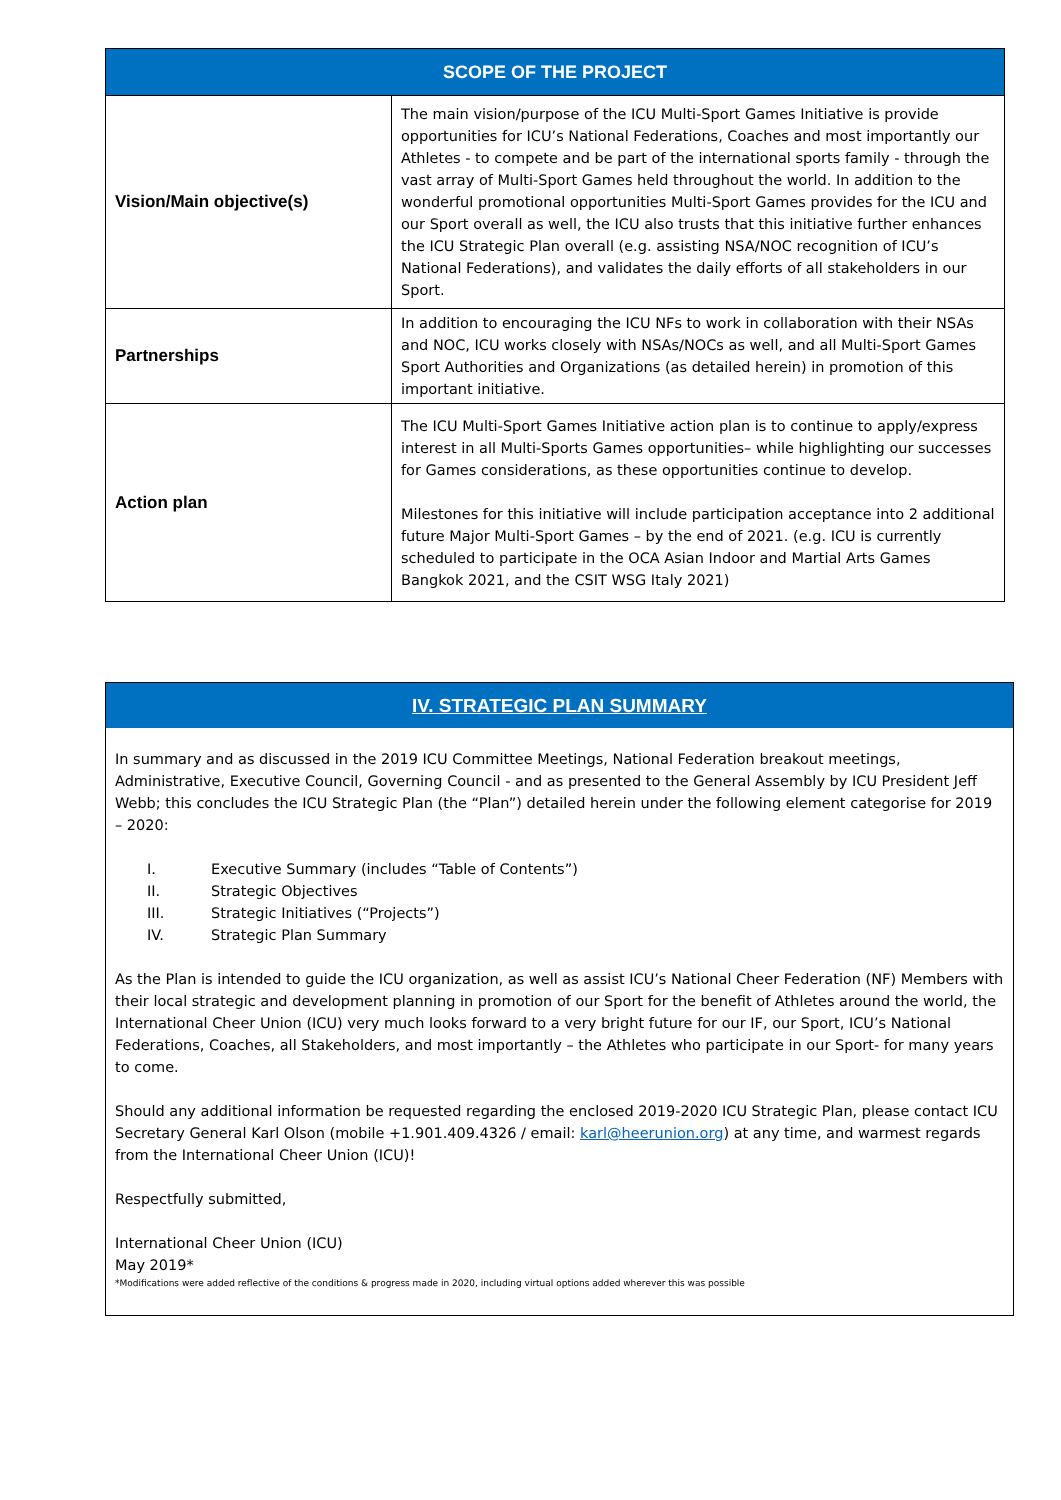| SCOPE OF THE PROJECT | |
| --- | --- |
| Vision/Main objective(s) | The main vision/purpose of the ICU Multi-Sport Games Initiative is provide opportunities for ICU’s National Federations, Coaches and most importantly our Athletes - to compete and be part of the international sports family - through the vast array of Multi-Sport Games held throughout the world. In addition to the wonderful promotional opportunities Multi-Sport Games provides for the ICU and our Sport overall as well, the ICU also trusts that this initiative further enhances the ICU Strategic Plan overall (e.g. assisting NSA/NOC recognition of ICU’s National Federations), and validates the daily efforts of all stakeholders in our Sport. |
| Partnerships | In addition to encouraging the ICU NFs to work in collaboration with their NSAs and NOC, ICU works closely with NSAs/NOCs as well, and all Multi-Sport Games Sport Authorities and Organizations (as detailed herein) in promotion of this important initiative. |
| Action plan | The ICU Multi-Sport Games Initiative action plan is to continue to apply/express interest in all Multi-Sports Games opportunities– while highlighting our successes for Games considerations, as these opportunities continue to develop. Milestones for this initiative will include participation acceptance into 2 additional future Major Multi-Sport Games – by the end of 2021. (e.g. ICU is currently scheduled to participate in the OCA Asian Indoor and Martial Arts Games Bangkok 2021, and the CSIT WSG Italy 2021) |
IV. STRATEGIC PLAN SUMMARY
In summary and as discussed in the 2019 ICU Committee Meetings, National Federation breakout meetings, Administrative, Executive Council, Governing Council - and as presented to the General Assembly by ICU President Jeff Webb; this concludes the ICU Strategic Plan (the “Plan”) detailed herein under the following element categorise for 2019 – 2020:
I. Executive Summary (includes “Table of Contents”)
II. Strategic Objectives
III. Strategic Initiatives (“Projects”)
IV. Strategic Plan Summary
As the Plan is intended to guide the ICU organization, as well as assist ICU’s National Cheer Federation (NF) Members with their local strategic and development planning in promotion of our Sport for the benefit of Athletes around the world, the International Cheer Union (ICU) very much looks forward to a very bright future for our IF, our Sport, ICU’s National Federations, Coaches, all Stakeholders, and most importantly – the Athletes who participate in our Sport- for many years to come.
Should any additional information be requested regarding the enclosed 2019-2020 ICU Strategic Plan, please contact ICU Secretary General Karl Olson (mobile +1.901.409.4326 / email: karl@heerunion.org) at any time, and warmest regards from the International Cheer Union (ICU)!
Respectfully submitted,
International Cheer Union (ICU)
May 2019*
*Modifications were added reflective of the conditions & progress made in 2020, including virtual options added wherever this was possible